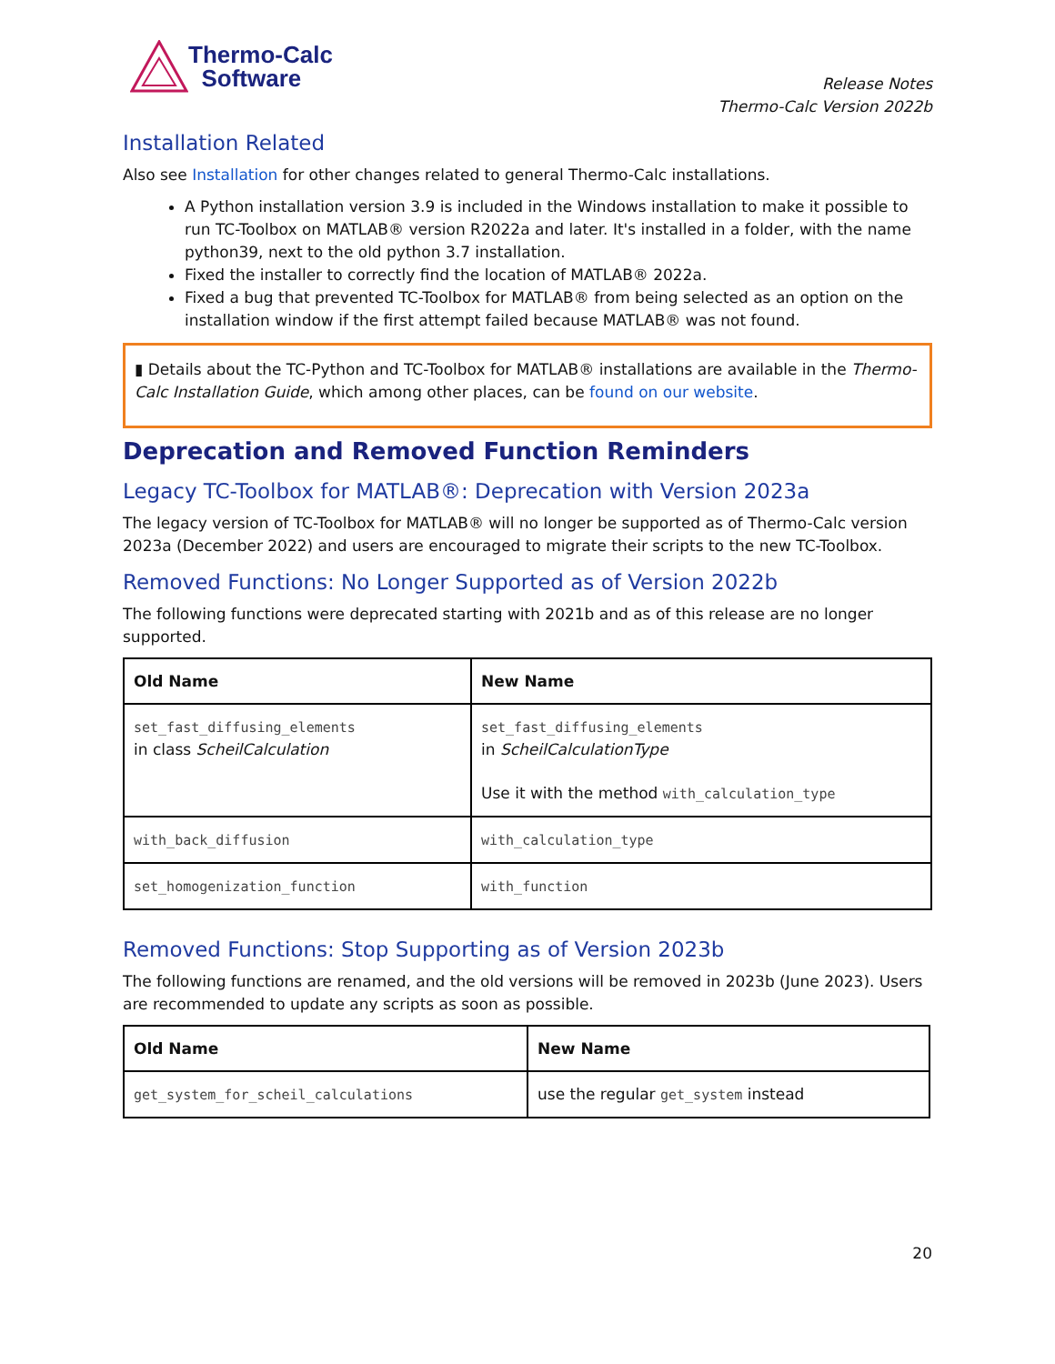Thermo-Calc
Software
Release Notes
Thermo-Calc Version 2022b
Installation Related
Also see Installation for other changes related to general Thermo-Calc installations.
A Python installation version 3.9 is included in the Windows installation to make it possible to run TC-Toolbox on MATLAB® version R2022a and later. It's installed in a folder, with the name python39, next to the old python 3.7 installation.
Fixed the installer to correctly find the location of MATLAB® 2022a.
Fixed a bug that prevented TC-Toolbox for MATLAB® from being selected as an option on the installation window if the first attempt failed because MATLAB® was not found.
▮ Details about the TC-Python and TC-Toolbox for MATLAB® installations are available in the Thermo-Calc Installation Guide, which among other places, can be found on our website.
Deprecation and Removed Function Reminders
Legacy TC-Toolbox for MATLAB®: Deprecation with Version 2023a
The legacy version of TC-Toolbox for MATLAB® will no longer be supported as of Thermo-Calc version 2023a (December 2022) and users are encouraged to migrate their scripts to the new TC-Toolbox.
Removed Functions: No Longer Supported as of Version 2022b
The following functions were deprecated starting with 2021b and as of this release are no longer supported.
| Old Name | New Name |
| --- | --- |
| set_fast_diffusing_elements in class ScheilCalculation | set_fast_diffusing_elements in ScheilCalculationType Use it with the method with_calculation_type |
| with_back_diffusion | with_calculation_type |
| set_homogenization_function | with_function |
Removed Functions: Stop Supporting as of Version 2023b
The following functions are renamed, and the old versions will be removed in 2023b (June 2023). Users are recommended to update any scripts as soon as possible.
| Old Name | New Name |
| --- | --- |
| get_system_for_scheil_calculations | use the regular get_system instead |
20